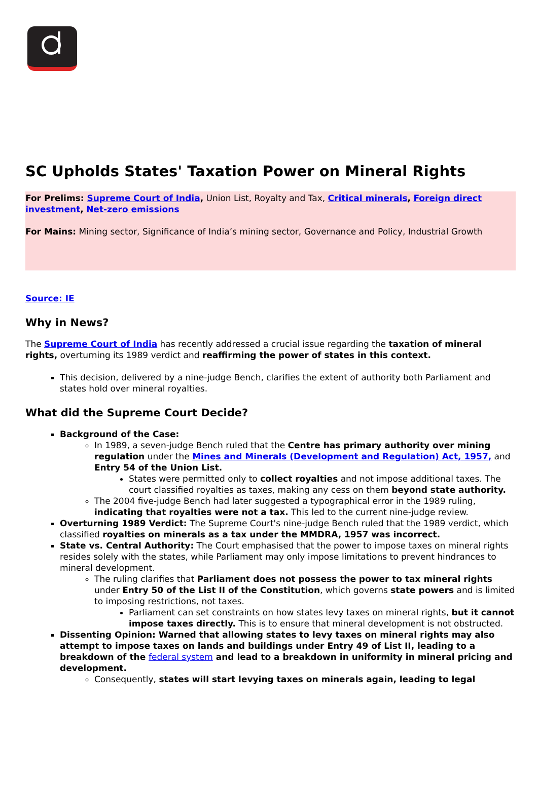SC Upholds States' Taxation Power on Mineral Rights
For Prelims: Supreme Court of India, Union List, Royalty and Tax, Critical minerals, Foreign direct investment, Net-zero emissions
For Mains: Mining sector, Significance of India’s mining sector, Governance and Policy, Industrial Growth
Source: IE
Why in News?
The Supreme Court of India has recently addressed a crucial issue regarding the taxation of mineral rights, overturning its 1989 verdict and reaffirming the power of states in this context.
This decision, delivered by a nine-judge Bench, clarifies the extent of authority both Parliament and states hold over mineral royalties.
What did the Supreme Court Decide?
Background of the Case:
In 1989, a seven-judge Bench ruled that the Centre has primary authority over mining regulation under the Mines and Minerals (Development and Regulation) Act, 1957, and Entry 54 of the Union List.
States were permitted only to collect royalties and not impose additional taxes. The court classified royalties as taxes, making any cess on them beyond state authority.
The 2004 five-judge Bench had later suggested a typographical error in the 1989 ruling, indicating that royalties were not a tax. This led to the current nine-judge review.
Overturning 1989 Verdict: The Supreme Court's nine-judge Bench ruled that the 1989 verdict, which classified royalties on minerals as a tax under the MMDRA, 1957 was incorrect.
State vs. Central Authority: The Court emphasised that the power to impose taxes on mineral rights resides solely with the states, while Parliament may only impose limitations to prevent hindrances to mineral development.
The ruling clarifies that Parliament does not possess the power to tax mineral rights under Entry 50 of the List II of the Constitution, which governs state powers and is limited to imposing restrictions, not taxes.
Parliament can set constraints on how states levy taxes on mineral rights, but it cannot impose taxes directly. This is to ensure that mineral development is not obstructed.
Dissenting Opinion: Warned that allowing states to levy taxes on mineral rights may also attempt to impose taxes on lands and buildings under Entry 49 of List II, leading to a breakdown of the federal system and lead to a breakdown in uniformity in mineral pricing and development.
Consequently, states will start levying taxes on minerals again, leading to legal